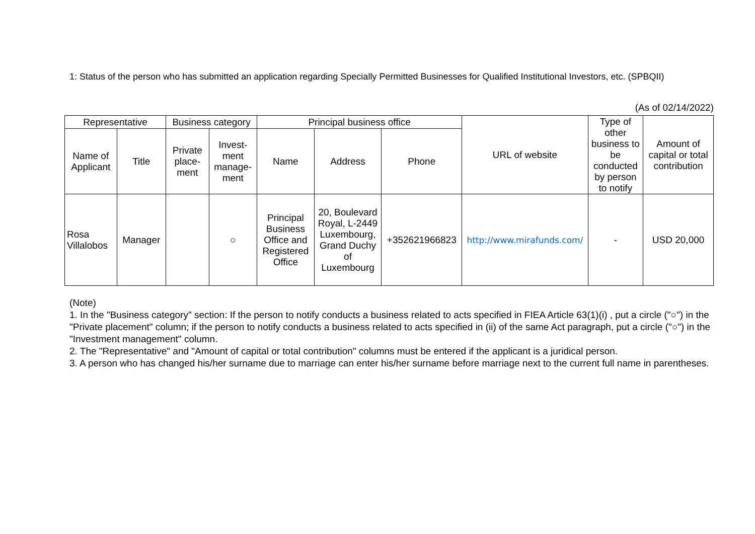1: Status of the person who has submitted an application regarding Specially Permitted Businesses for Qualified Institutional Investors, etc. (SPBQII)
(As of 02/14/2022)
| Representative | | Business category | | Principal business office | | | URL of website | Type of other business to be conducted by person to notify | Amount of capital or total contribution |
| --- | --- | --- | --- | --- | --- | --- | --- | --- | --- |
| Name of Applicant | Title | Private place-ment | Invest-ment manage-ment | Name | Address | Phone | | | |
| Rosa Villalobos | Manager | | ○ | Principal Business Office and Registered Office | 20, Boulevard Royal, L-2449 Luxembourg, Grand Duchy of Luxembourg | +352621966823 | http://www.mirafunds.com/ | - | USD 20,000 |
(Note)
1. In the "Business category" section: If the person to notify conducts a business related to acts specified in FIEA Article 63(1)(i) , put a circle ("○") in the "Private placement" column; if the person to notify conducts a business related to acts specified in (ii) of the same Act paragraph, put a circle ("○") in the "Investment management" column.
2. The "Representative" and "Amount of capital or total contribution" columns must be entered if the applicant is a juridical person.
3. A person who has changed his/her surname due to marriage can enter his/her surname before marriage next to the current full name in parentheses.